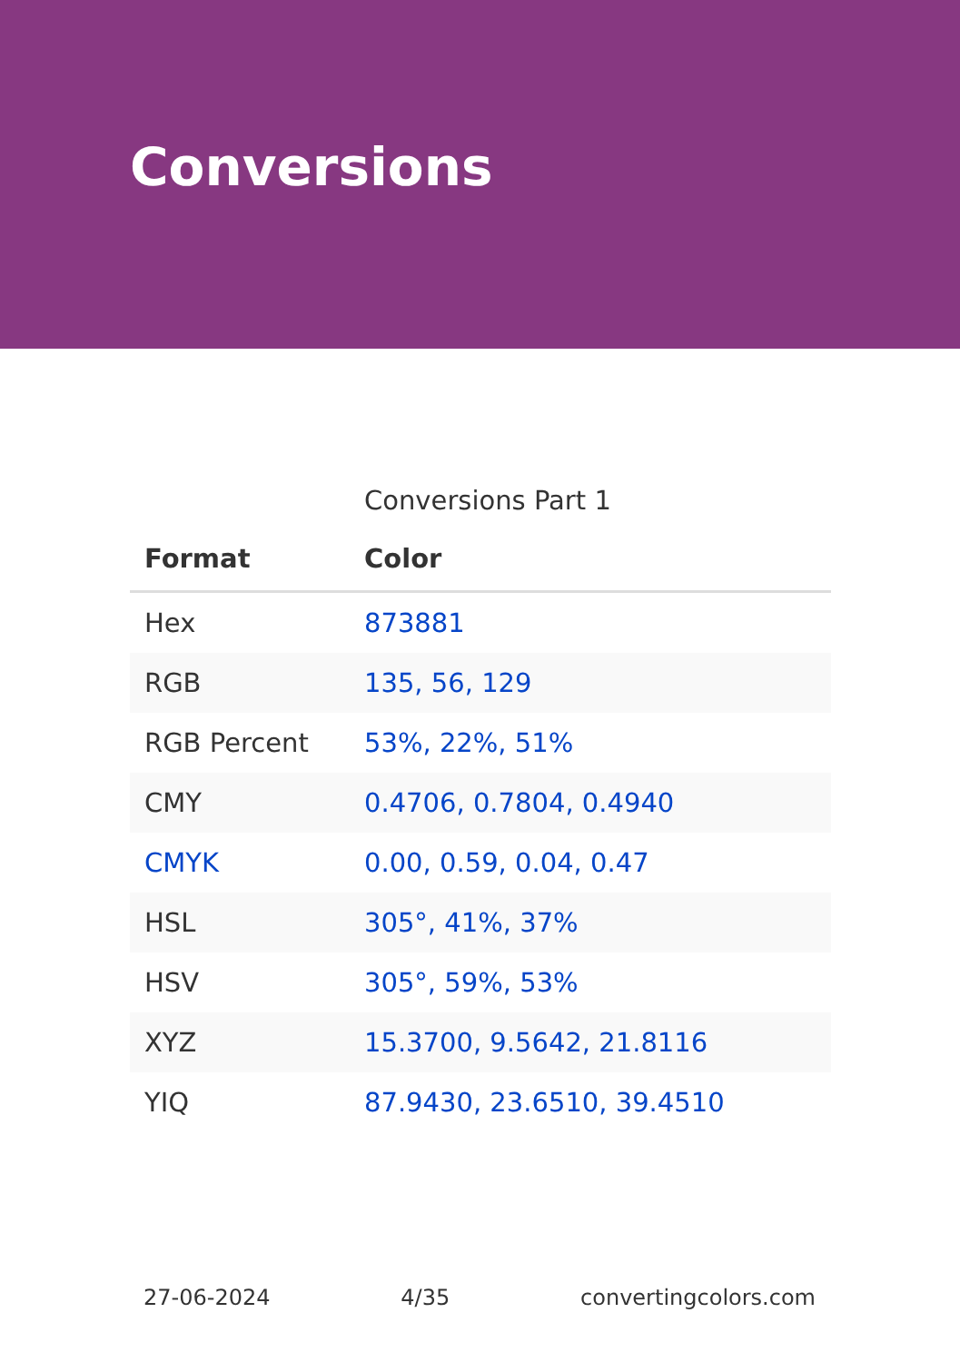Conversions
Conversions Part 1
| Format | Color |
| --- | --- |
| Hex | 873881 |
| RGB | 135, 56, 129 |
| RGB Percent | 53%, 22%, 51% |
| CMY | 0.4706, 0.7804, 0.4940 |
| CMYK | 0.00, 0.59, 0.04, 0.47 |
| HSL | 305°, 41%, 37% |
| HSV | 305°, 59%, 53% |
| XYZ | 15.3700, 9.5642, 21.8116 |
| YIQ | 87.9430, 23.6510, 39.4510 |
27-06-2024 4/35 convertingcolors.com